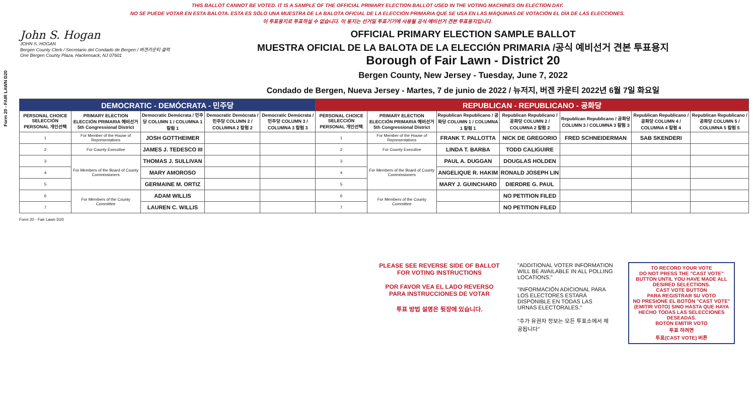Form 20 - FAIR LAWN D20
THIS BALLOT CANNOT BE VOTED. IT IS A SAMPLE OF THE OFFICIAL PRIMARY ELECTION BALLOT USED IN THE VOTING MACHINES ON ELECTION DAY.
NO SE PUEDE VOTAR EN ESTA BALOTA. ESTA ES SÓLO UNA MUESTRA DE LA BALOTA OFICIAL DE LA ELECCIÓN PRIMARIA QUE SE USA EN LAS MÁQUINAS DE VOTACIÓN EL DÍA DE LAS ELECCIONES.
이 투표용지로 투표하실 수 없습니다. 이 용지는 선거일 투표기기에 사용될 공식 예비선거 견본 투표용지입니다.
John S. Hogan
JOHN S. HOGAN
Bergen County Clerk / Secretario del Condado de Bergen / 버겐카운티 클럭
One Bergen County Plaza, Hackensack, NJ 07601
OFFICIAL PRIMARY ELECTION SAMPLE BALLOT
MUESTRA OFICIAL DE LA BALOTA DE LA ELECCIÓN PRIMARIA /공식 예비선거 견본 투표용지
Borough of Fair Lawn - District 20
Bergen County, New Jersey - Tuesday, June 7, 2022
Condado de Bergen, Nueva Jersey - Martes, 7 de junio de 2022 / 뉴저지, 버겐 카운티 2022년 6월 7일 화요일
| DEMOCRATIC - DEMÓCRATA - 민주당 | | | | | REPUBLICAN - REPUBLICANO - 공화당 | | | | | | |
| --- | --- | --- | --- | --- | --- | --- | --- | --- | --- | --- | --- |
| PERSONAL CHOICE SELECCIÓN PERSONAL 개인선택 | PRIMARY ELECTION ELECCIÓN PRIMARIA 예비선거 5th Congressional District | Democratic Demócrata / 민주당 COLUMN 1 / COLUMNA 1 칼럼 1 | Democratic Demócrata / 민주당 COLUMN 2 / COLUMNA 2 칼럼 2 | Democratic Demócrata / 민주당 COLUMN 3 / COLUMNA 3 칼럼 3 | PERSONAL CHOICE SELECCIÓN PERSONAL 개인선택 | PRIMARY ELECTION ELECCIÓN PRIMARIA 예비선거 5th Congressional District | Republican Republicano / 공화당 COLUMN 1 / COLUMNA 1 칼럼 1 | Republican Republicano / 공화당 COLUMN 2 / COLUMNA 2 칼럼 2 | Republican Republicano / 공화당 COLUMN 3 / COLUMNA 3 칼럼 3 | Republican Republicano / 공화당 COLUMN 4 / COLUMNA 4 칼럼 4 | Republican Republicano / 공화당 COLUMN 5 / COLUMNA 5 칼럼 5 |
| 1 | For Member of the House of Representatives | JOSH GOTTHEIMER | | | 1 | For Member of the House of Representatives | FRANK T. PALLOTTA | NICK DE GREGORIO | FRED SCHNEIDERMAN | SAB SKENDERI | |
| 2 | For County Executive | JAMES J. TEDESCO III | | | 2 | For County Executive | LINDA T. BARBA | TODD CALIGUIRE | | | |
| 3 | For Members of the Board of County Commissioners | THOMAS J. SULLIVAN | | | 3 | For Members of the Board of County Commissioners | PAUL A. DUGGAN | DOUGLAS HOLDEN | | | |
| 4 | | MARY AMOROSO | | | 4 | | ANGELIQUE R. HAKIM | RONALD JOSEPH LIN | | | |
| 5 | | GERMAINE M. ORTIZ | | | 5 | | MARY J. GUINCHARD | DIERDRE G. PAUL | | | |
| 6 | For Members of the County Committee | ADAM WILLIS | | | 6 | For Members of the County Committee | | NO PETITION FILED | | | |
| 7 | | LAUREN C. WILLIS | | | 7 | | | NO PETITION FILED | | | |
Form 20 - Fair Lawn D20
PLEASE SEE REVERSE SIDE OF BALLOT FOR VOTING INSTRUCTIONS
POR FAVOR VEA EL LADO REVERSO PARA INSTRUCCIONES DE VOTAR
투표 방법 설명은 뒷장에 있습니다.
"ADDITIONAL VOTER INFORMATION WILL BE AVAILABLE IN ALL POLLING LOCATIONS."
"INFORMACIÓN ADICIONAL PARA LOS ELECTORES ESTARÁ DISPONIBLE EN TODAS LAS URNAS ELECTORALES."
"추가 유권자 정보는 모든 투표소에서 제공됩니다"
TO RECORD YOUR VOTE
DO NOT PRESS THE "CAST VOTE" BUTTON UNTIL YOU HAVE MADE ALL DESIRED SELECTIONS.
CAST VOTE BUTTON
PARA REGISTRAR SU VOTO
NO PRESIONE EL BOTÓN "CAST VOTE" (EMITIR VOTO) SINO HASTA QUE HAYA HECHO TODAS LAS SELECCIONES DESEADAS.
BOTÓN EMITIR VOTO
투표 하려면
투표(CAST VOTE) 버튼